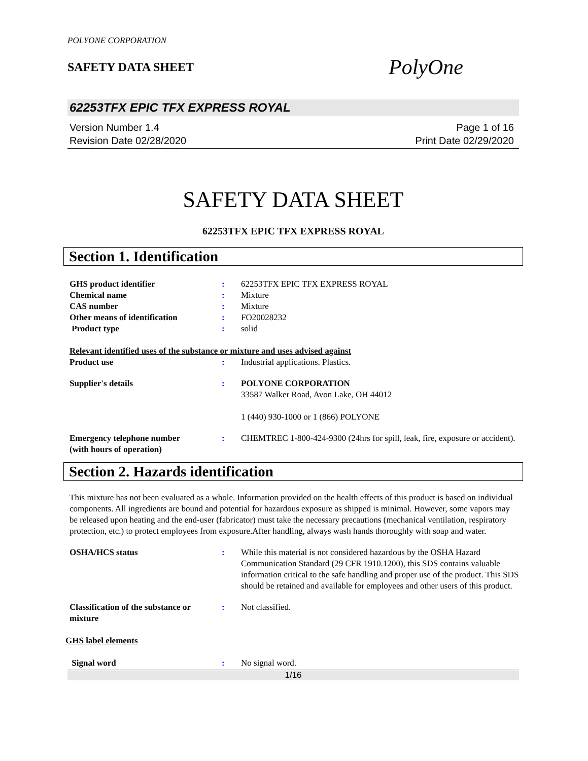POLYONE CORPORATION
SAFETY DATA SHEET
PolyOne
62253TFX EPIC TFX EXPRESS ROYAL
Version Number 1.4
Revision Date 02/28/2020
Page 1 of 16
Print Date 02/29/2020
SAFETY DATA SHEET
62253TFX EPIC TFX EXPRESS ROYAL
Section 1. Identification
GHS product identifier : 62253TFX EPIC TFX EXPRESS ROYAL
Chemical name : Mixture
CAS number : Mixture
Other means of identification : FO20028232
Product type : solid
Relevant identified uses of the substance or mixture and uses advised against
Product use : Industrial applications. Plastics.
Supplier's details : POLYONE CORPORATION
33587 Walker Road, Avon Lake, OH 44012
1 (440) 930-1000 or 1 (866) POLYONE
Emergency telephone number
(with hours of operation)
: CHEMTREC 1-800-424-9300 (24hrs for spill, leak, fire, exposure or accident).
Section 2. Hazards identification
This mixture has not been evaluated as a whole. Information provided on the health effects of this product is based on individual components. All ingredients are bound and potential for hazardous exposure as shipped is minimal. However, some vapors may be released upon heating and the end-user (fabricator) must take the necessary precautions (mechanical ventilation, respiratory protection, etc.) to protect employees from exposure.After handling, always wash hands thoroughly with soap and water.
OSHA/HCS status : While this material is not considered hazardous by the OSHA Hazard Communication Standard (29 CFR 1910.1200), this SDS contains valuable information critical to the safe handling and proper use of the product. This SDS should be retained and available for employees and other users of this product.
Classification of the substance or mixture
: Not classified.
GHS label elements
Signal word : No signal word.
1/16